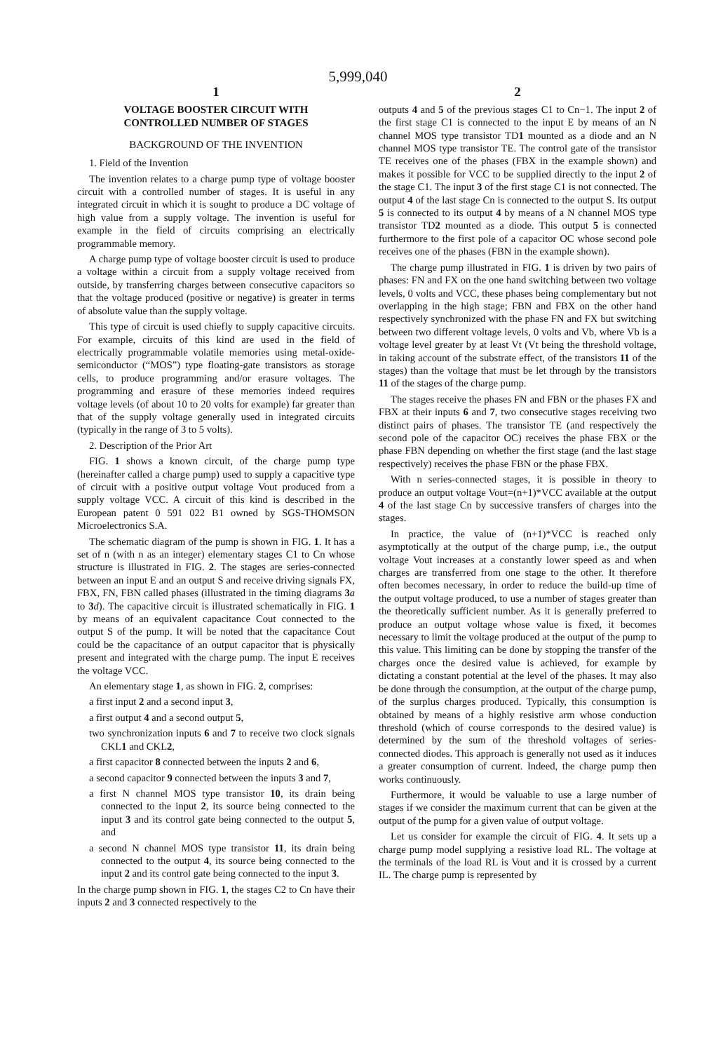5,999,040
1
VOLTAGE BOOSTER CIRCUIT WITH
CONTROLLED NUMBER OF STAGES
BACKGROUND OF THE INVENTION
1. Field of the Invention
The invention relates to a charge pump type of voltage booster circuit with a controlled number of stages. It is useful in any integrated circuit in which it is sought to produce a DC voltage of high value from a supply voltage. The invention is useful for example in the field of circuits comprising an electrically programmable memory.
A charge pump type of voltage booster circuit is used to produce a voltage within a circuit from a supply voltage received from outside, by transferring charges between consecutive capacitors so that the voltage produced (positive or negative) is greater in terms of absolute value than the supply voltage.
This type of circuit is used chiefly to supply capacitive circuits. For example, circuits of this kind are used in the field of electrically programmable volatile memories using metal-oxide-semiconductor (“MOS”) type floating-gate transistors as storage cells, to produce programming and/or erasure voltages. The programming and erasure of these memories indeed requires voltage levels (of about 10 to 20 volts for example) far greater than that of the supply voltage generally used in integrated circuits (typically in the range of 3 to 5 volts).
2. Description of the Prior Art
FIG. 1 shows a known circuit, of the charge pump type (hereinafter called a charge pump) used to supply a capacitive type of circuit with a positive output voltage Vout produced from a supply voltage VCC. A circuit of this kind is described in the European patent 0 591 022 B1 owned by SGS-THOMSON Microelectronics S.A.
The schematic diagram of the pump is shown in FIG. 1. It has a set of n (with n as an integer) elementary stages C1 to Cn whose structure is illustrated in FIG. 2. The stages are series-connected between an input E and an output S and receive driving signals FX, FBX, FN, FBN called phases (illustrated in the timing diagrams 3 a to 3 d). The capacitive circuit is illustrated schematically in FIG. 1 by means of an equivalent capacitance Cout connected to the output S of the pump. It will be noted that the capacitance Cout could be the capacitance of an output capacitor that is physically present and integrated with the charge pump. The input E receives the voltage VCC.
An elementary stage 1, as shown in FIG. 2, comprises:
a first input 2 and a second input 3,
a first output 4 and a second output 5,
two synchronization inputs 6 and 7 to receive two clock signals CKL1 and CKL2,
a first capacitor 8 connected between the inputs 2 and 6,
a second capacitor 9 connected between the inputs 3 and 7,
a first N channel MOS type transistor 10, its drain being connected to the input 2, its source being connected to the input 3 and its control gate being connected to the output 5, and
a second N channel MOS type transistor 11, its drain being connected to the output 4, its source being connected to the input 2 and its control gate being connected to the input 3.
In the charge pump shown in FIG. 1, the stages C2 to Cn have their inputs 2 and 3 connected respectively to the
2
outputs 4 and 5 of the previous stages C1 to Cn−1. The input 2 of the first stage C1 is connected to the input E by means of an N channel MOS type transistor TD1 mounted as a diode and an N channel MOS type transistor TE. The control gate of the transistor TE receives one of the phases (FBX in the example shown) and makes it possible for VCC to be supplied directly to the input 2 of the stage C1. The input 3 of the first stage C1 is not connected. The output 4 of the last stage Cn is connected to the output S. Its output 5 is connected to its output 4 by means of a N channel MOS type transistor TD2 mounted as a diode. This output 5 is connected furthermore to the first pole of a capacitor OC whose second pole receives one of the phases (FBN in the example shown).
The charge pump illustrated in FIG. 1 is driven by two pairs of phases: FN and FX on the one hand switching between two voltage levels, 0 volts and VCC, these phases being complementary but not overlapping in the high stage; FBN and FBX on the other hand respectively synchronized with the phase FN and FX but switching between two different voltage levels, 0 volts and Vb, where Vb is a voltage level greater by at least Vt (Vt being the threshold voltage, in taking account of the substrate effect, of the transistors 11 of the stages) than the voltage that must be let through by the transistors 11 of the stages of the charge pump.
The stages receive the phases FN and FBN or the phases FX and FBX at their inputs 6 and 7, two consecutive stages receiving two distinct pairs of phases. The transistor TE (and respectively the second pole of the capacitor OC) receives the phase FBX or the phase FBN depending on whether the first stage (and the last stage respectively) receives the phase FBN or the phase FBX.
With n series-connected stages, it is possible in theory to produce an output voltage Vout=(n+1)*VCC available at the output 4 of the last stage Cn by successive transfers of charges into the stages.
In practice, the value of (n+1)*VCC is reached only asymptotically at the output of the charge pump, i.e., the output voltage Vout increases at a constantly lower speed as and when charges are transferred from one stage to the other. It therefore often becomes necessary, in order to reduce the build-up time of the output voltage produced, to use a number of stages greater than the theoretically sufficient number. As it is generally preferred to produce an output voltage whose value is fixed, it becomes necessary to limit the voltage produced at the output of the pump to this value. This limiting can be done by stopping the transfer of the charges once the desired value is achieved, for example by dictating a constant potential at the level of the phases. It may also be done through the consumption, at the output of the charge pump, of the surplus charges produced. Typically, this consumption is obtained by means of a highly resistive arm whose conduction threshold (which of course corresponds to the desired value) is determined by the sum of the threshold voltages of series-connected diodes. This approach is generally not used as it induces a greater consumption of current. Indeed, the charge pump then works continuously.
Furthermore, it would be valuable to use a large number of stages if we consider the maximum current that can be given at the output of the pump for a given value of output voltage.
Let us consider for example the circuit of FIG. 4. It sets up a charge pump model supplying a resistive load RL. The voltage at the terminals of the load RL is Vout and it is crossed by a current IL. The charge pump is represented by